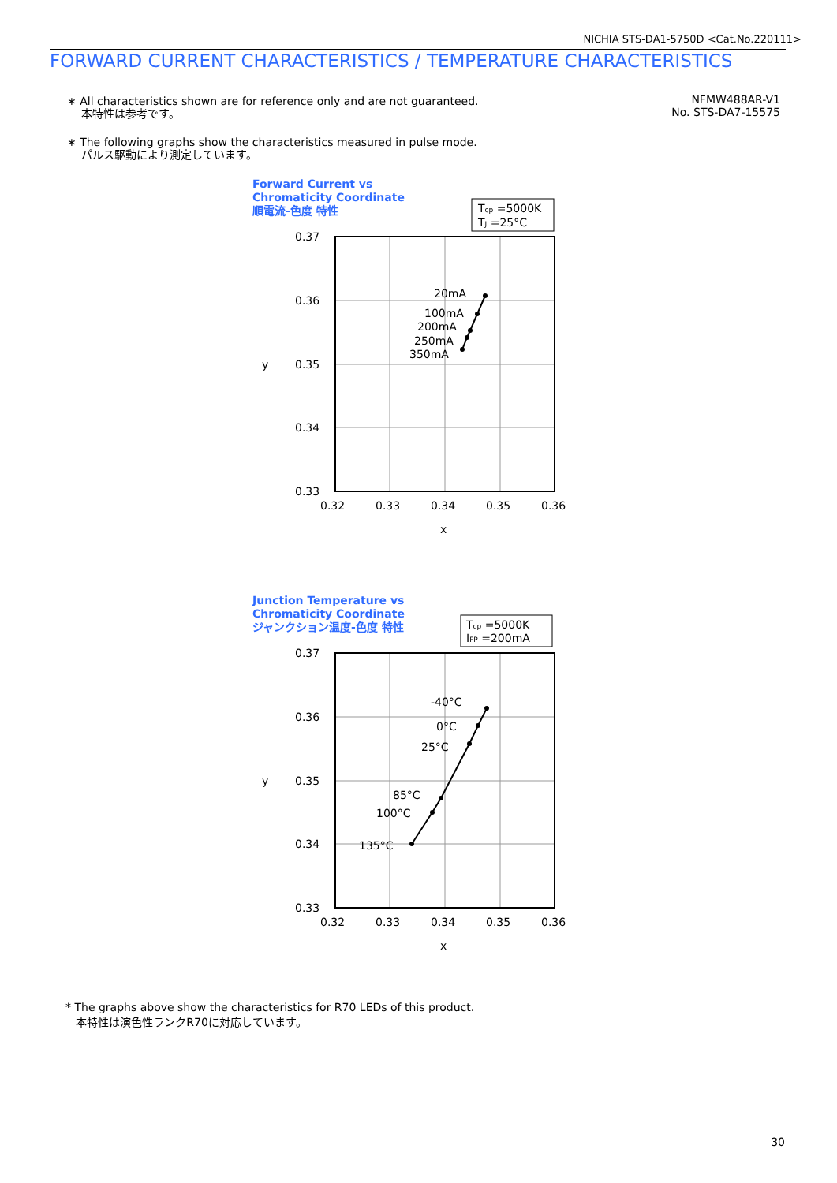NICHIA STS-DA1-5750D <Cat.No.220111>
FORWARD CURRENT CHARACTERISTICS / TEMPERATURE CHARACTERISTICS
∗ All characteristics shown are for reference only and are not guaranteed.
本特性は参考です。
∗ The following graphs show the characteristics measured in pulse mode.
パルス駆動により測定しています。
NFMW488AR-V1
No. STS-DA7-15575
Forward Current vs
Chromaticity Coordinate
順電流-色度 特性
Tcp =5000K
TJ =25°C
0.37
0.36
0.35
0.34
0.33
0.32
0.33
0.34
0.35
0.36
x
y
20mA
100mA
200mA
250mA
350mA
Junction Temperature vs
Chromaticity Coordinate
ジャンクション温度-色度 特性
Tcp =5000K
IFP =200mA
0.37
0.36
0.35
0.34
0.33
0.32
0.33
0.34
0.35
0.36
x
y
-40°C
0°C
25°C
85°C
100°C
135°C
* The graphs above show the characteristics for R70 LEDs of this product.
本特性は演色性ランクR70に対応しています。
30